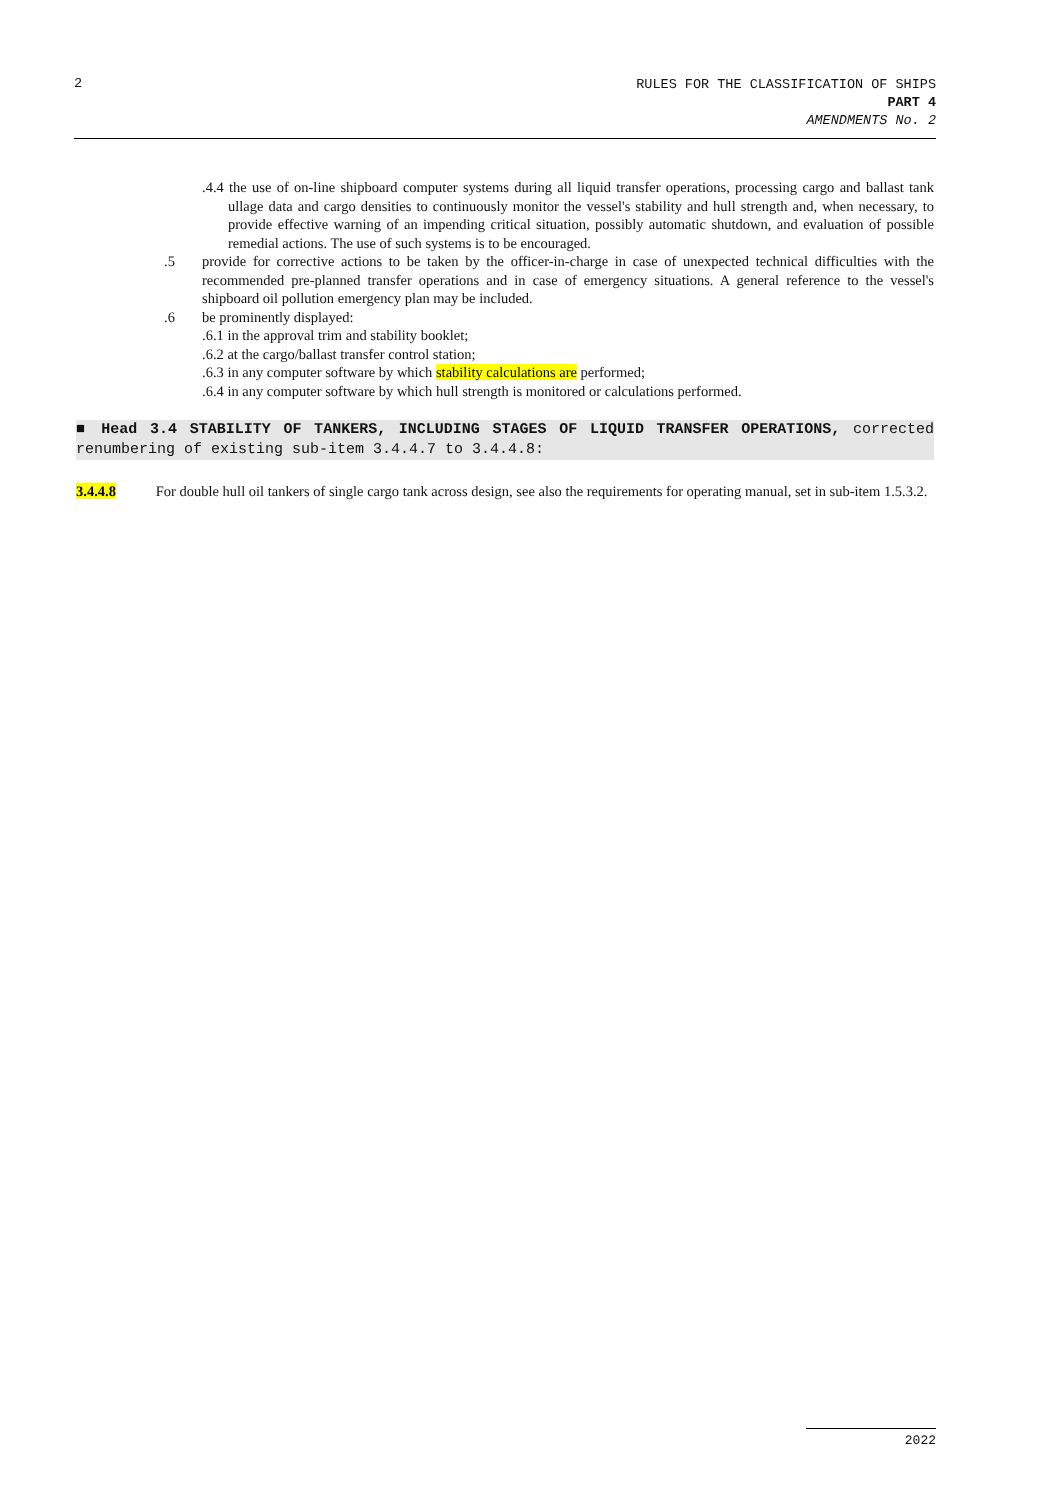2
RULES FOR THE CLASSIFICATION OF SHIPS
PART 4
AMENDMENTS No. 2
.4.4 the use of on-line shipboard computer systems during all liquid transfer operations, processing cargo and ballast tank ullage data and cargo densities to continuously monitor the vessel's stability and hull strength and, when necessary, to provide effective warning of an impending critical situation, possibly automatic shutdown, and evaluation of possible remedial actions. The use of such systems is to be encouraged.
.5 provide for corrective actions to be taken by the officer-in-charge in case of unexpected technical difficulties with the recommended pre-planned transfer operations and in case of emergency situations. A general reference to the vessel's shipboard oil pollution emergency plan may be included.
.6 be prominently displayed:
.6.1 in the approval trim and stability booklet;
.6.2 at the cargo/ballast transfer control station;
.6.3 in any computer software by which stability calculations are performed;
.6.4 in any computer software by which hull strength is monitored or calculations performed.
■ Head 3.4 STABILITY OF TANKERS, INCLUDING STAGES OF LIQUID TRANSFER OPERATIONS, corrected renumbering of existing sub-item 3.4.4.7 to 3.4.4.8:
3.4.4.8 For double hull oil tankers of single cargo tank across design, see also the requirements for operating manual, set in sub-item 1.5.3.2.
2022